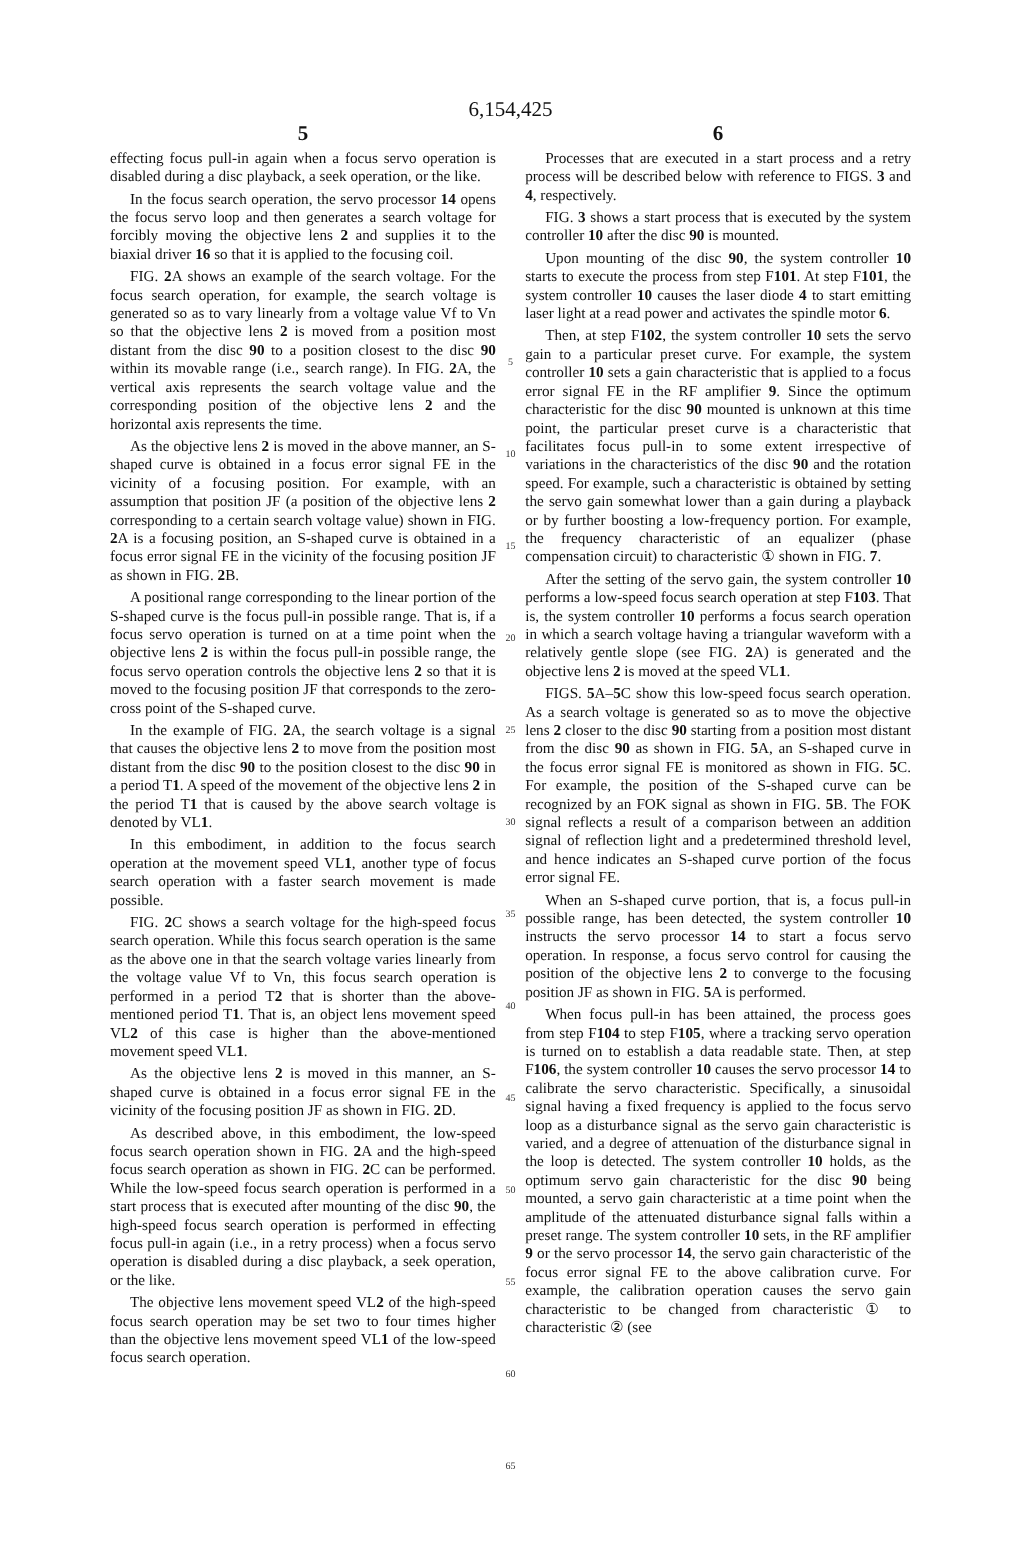6,154,425
5
effecting focus pull-in again when a focus servo operation is disabled during a disc playback, a seek operation, or the like.
In the focus search operation, the servo processor 14 opens the focus servo loop and then generates a search voltage for forcibly moving the objective lens 2 and supplies it to the biaxial driver 16 so that it is applied to the focusing coil.
FIG. 2 A shows an example of the search voltage. For the focus search operation, for example, the search voltage is generated so as to vary linearly from a voltage value Vf to Vn so that the objective lens 2 is moved from a position most distant from the disc 90 to a position closest to the disc 90 within its movable range (i.e., search range). In FIG. 2 A, the vertical axis represents the search voltage value and the corresponding position of the objective lens 2 and the horizontal axis represents the time.
As the objective lens 2 is moved in the above manner, an S-shaped curve is obtained in a focus error signal FE in the vicinity of a focusing position. For example, with an assumption that position JF (a position of the objective lens 2 corresponding to a certain search voltage value) shown in FIG. 2 A is a focusing position, an S-shaped curve is obtained in a focus error signal FE in the vicinity of the focusing position JF as shown in FIG. 2 B.
A positional range corresponding to the linear portion of the S-shaped curve is the focus pull-in possible range. That is, if a focus servo operation is turned on at a time point when the objective lens 2 is within the focus pull-in possible range, the focus servo operation controls the objective lens 2 so that it is moved to the focusing position JF that corresponds to the zero-cross point of the S-shaped curve.
In the example of FIG. 2 A, the search voltage is a signal that causes the objective lens 2 to move from the position most distant from the disc 90 to the position closest to the disc 90 in a period T1. A speed of the movement of the objective lens 2 in the period T1 that is caused by the above search voltage is denoted by VL1.
In this embodiment, in addition to the focus search operation at the movement speed VL1, another type of focus search operation with a faster search movement is made possible.
FIG. 2 C shows a search voltage for the high-speed focus search operation. While this focus search operation is the same as the above one in that the search voltage varies linearly from the voltage value Vf to Vn, this focus search operation is performed in a period T2 that is shorter than the above-mentioned period T1. That is, an object lens movement speed VL2 of this case is higher than the above-mentioned movement speed VL1.
As the objective lens 2 is moved in this manner, an S-shaped curve is obtained in a focus error signal FE in the vicinity of the focusing position JF as shown in FIG. 2 D.
As described above, in this embodiment, the low-speed focus search operation shown in FIG. 2 A and the high-speed focus search operation as shown in FIG. 2 C can be performed. While the low-speed focus search operation is performed in a start process that is executed after mounting of the disc 90, the high-speed focus search operation is performed in effecting focus pull-in again (i.e., in a retry process) when a focus servo operation is disabled during a disc playback, a seek operation, or the like.
The objective lens movement speed VL2 of the high-speed focus search operation may be set two to four times higher than the objective lens movement speed VL1 of the low-speed focus search operation.
5
10
15
20
25
30
35
40
45
50
55
60
65
6
Processes that are executed in a start process and a retry process will be described below with reference to FIGS. 3 and 4, respectively.
FIG. 3 shows a start process that is executed by the system controller 10 after the disc 90 is mounted.
Upon mounting of the disc 90, the system controller 10 starts to execute the process from step F101. At step F101, the system controller 10 causes the laser diode 4 to start emitting laser light at a read power and activates the spindle motor 6.
Then, at step F102, the system controller 10 sets the servo gain to a particular preset curve. For example, the system controller 10 sets a gain characteristic that is applied to a focus error signal FE in the RF amplifier 9. Since the optimum characteristic for the disc 90 mounted is unknown at this time point, the particular preset curve is a characteristic that facilitates focus pull-in to some extent irrespective of variations in the characteristics of the disc 90 and the rotation speed. For example, such a characteristic is obtained by setting the servo gain somewhat lower than a gain during a playback or by further boosting a low-frequency portion. For example, the frequency characteristic of an equalizer (phase compensation circuit) to characteristic ① shown in FIG. 7.
After the setting of the servo gain, the system controller 10 performs a low-speed focus search operation at step F103. That is, the system controller 10 performs a focus search operation in which a search voltage having a triangular waveform with a relatively gentle slope (see FIG. 2 A) is generated and the objective lens 2 is moved at the speed VL1.
FIGS. 5 A–5 C show this low-speed focus search operation. As a search voltage is generated so as to move the objective lens 2 closer to the disc 90 starting from a position most distant from the disc 90 as shown in FIG. 5 A, an S-shaped curve in the focus error signal FE is monitored as shown in FIG. 5 C. For example, the position of the S-shaped curve can be recognized by an FOK signal as shown in FIG. 5 B. The FOK signal reflects a result of a comparison between an addition signal of reflection light and a predetermined threshold level, and hence indicates an S-shaped curve portion of the focus error signal FE.
When an S-shaped curve portion, that is, a focus pull-in possible range, has been detected, the system controller 10 instructs the servo processor 14 to start a focus servo operation. In response, a focus servo control for causing the position of the objective lens 2 to converge to the focusing position JF as shown in FIG. 5 A is performed.
When focus pull-in has been attained, the process goes from step F104 to step F105, where a tracking servo operation is turned on to establish a data readable state. Then, at step F106, the system controller 10 causes the servo processor 14 to calibrate the servo characteristic. Specifically, a sinusoidal signal having a fixed frequency is applied to the focus servo loop as a disturbance signal as the servo gain characteristic is varied, and a degree of attenuation of the disturbance signal in the loop is detected. The system controller 10 holds, as the optimum servo gain characteristic for the disc 90 being mounted, a servo gain characteristic at a time point when the amplitude of the attenuated disturbance signal falls within a preset range. The system controller 10 sets, in the RF amplifier 9 or the servo processor 14, the servo gain characteristic of the focus error signal FE to the above calibration curve. For example, the calibration operation causes the servo gain characteristic to be changed from characteristic ① to characteristic ② (see